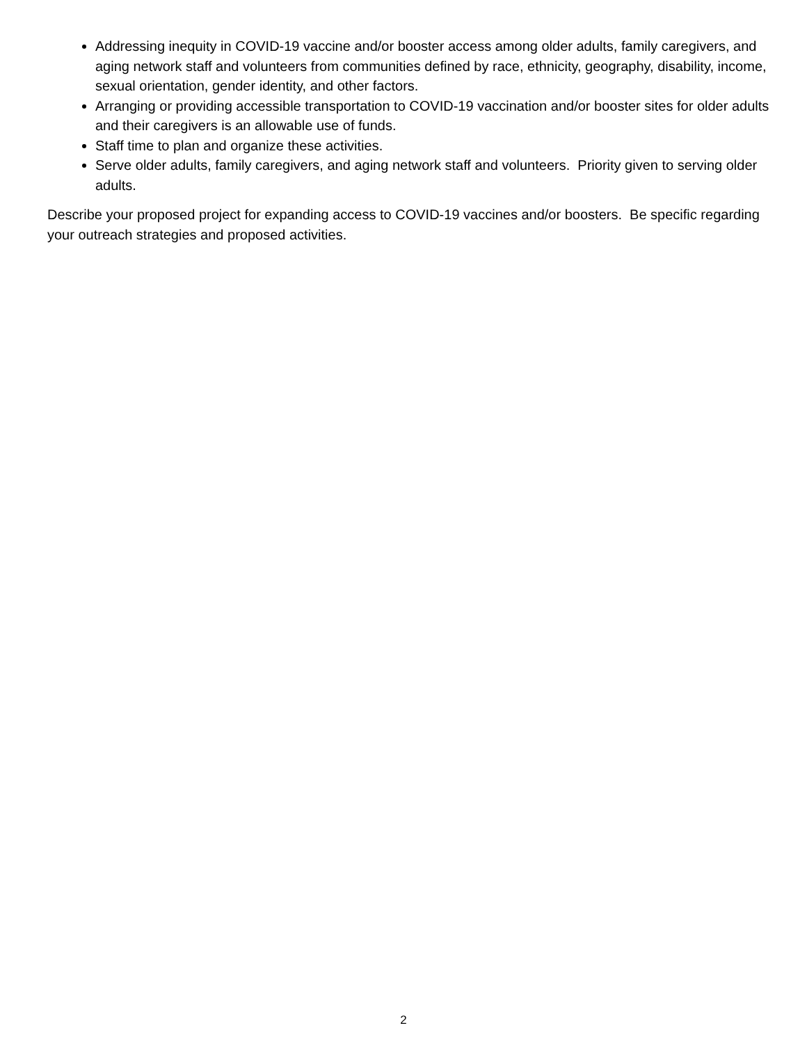Addressing inequity in COVID-19 vaccine and/or booster access among older adults, family caregivers, and aging network staff and volunteers from communities defined by race, ethnicity, geography, disability, income, sexual orientation, gender identity, and other factors.
Arranging or providing accessible transportation to COVID-19 vaccination and/or booster sites for older adults and their caregivers is an allowable use of funds.
Staff time to plan and organize these activities.
Serve older adults, family caregivers, and aging network staff and volunteers. Priority given to serving older adults.
Describe your proposed project for expanding access to COVID-19 vaccines and/or boosters. Be specific regarding your outreach strategies and proposed activities.
2